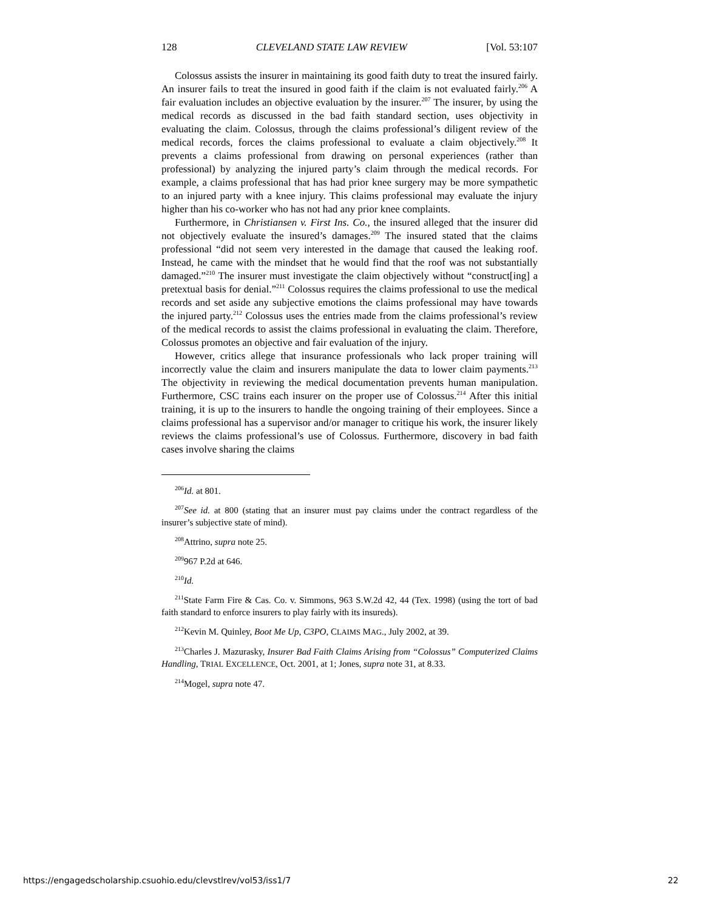128 CLEVELAND STATE LAW REVIEW [Vol. 53:107
Colossus assists the insurer in maintaining its good faith duty to treat the insured fairly. An insurer fails to treat the insured in good faith if the claim is not evaluated fairly.<sup>206</sup> A fair evaluation includes an objective evaluation by the insurer.<sup>207</sup> The insurer, by using the medical records as discussed in the bad faith standard section, uses objectivity in evaluating the claim. Colossus, through the claims professional’s diligent review of the medical records, forces the claims professional to evaluate a claim objectively.<sup>208</sup> It prevents a claims professional from drawing on personal experiences (rather than professional) by analyzing the injured party’s claim through the medical records. For example, a claims professional that has had prior knee surgery may be more sympathetic to an injured party with a knee injury. This claims professional may evaluate the injury higher than his co-worker who has not had any prior knee complaints.
Furthermore, in Christiansen v. First Ins. Co., the insured alleged that the insurer did not objectively evaluate the insured’s damages.<sup>209</sup> The insured stated that the claims professional “did not seem very interested in the damage that caused the leaking roof. Instead, he came with the mindset that he would find that the roof was not substantially damaged.”<sup>210</sup> The insurer must investigate the claim objectively without “construct[ing] a pretextual basis for denial.”<sup>211</sup> Colossus requires the claims professional to use the medical records and set aside any subjective emotions the claims professional may have towards the injured party.<sup>212</sup> Colossus uses the entries made from the claims professional’s review of the medical records to assist the claims professional in evaluating the claim. Therefore, Colossus promotes an objective and fair evaluation of the injury.
However, critics allege that insurance professionals who lack proper training will incorrectly value the claim and insurers manipulate the data to lower claim payments.<sup>213</sup> The objectivity in reviewing the medical documentation prevents human manipulation. Furthermore, CSC trains each insurer on the proper use of Colossus.<sup>214</sup> After this initial training, it is up to the insurers to handle the ongoing training of their employees. Since a claims professional has a supervisor and/or manager to critique his work, the insurer likely reviews the claims professional’s use of Colossus. Furthermore, discovery in bad faith cases involve sharing the claims
<sup>206</sup> Id. at 801.
<sup>207</sup> See id. at 800 (stating that an insurer must pay claims under the contract regardless of the insurer’s subjective state of mind).
<sup>208</sup> Attrino, supra note 25.
<sup>209</sup> 967 P.2d at 646.
<sup>210</sup> Id.
<sup>211</sup> State Farm Fire & Cas. Co. v. Simmons, 963 S.W.2d 42, 44 (Tex. 1998) (using the tort of bad faith standard to enforce insurers to play fairly with its insureds).
<sup>212</sup> Kevin M. Quinley, Boot Me Up, C3PO, CLAIMS MAG., July 2002, at 39.
<sup>213</sup> Charles J. Mazurasky, Insurer Bad Faith Claims Arising from “Colossus” Computerized Claims Handling, TRIAL EXCELLENCE, Oct. 2001, at 1; Jones, supra note 31, at 8.33.
<sup>214</sup> Mogel, supra note 47.
https://engagedscholarship.csuohio.edu/clevstlrev/vol53/iss1/7 22